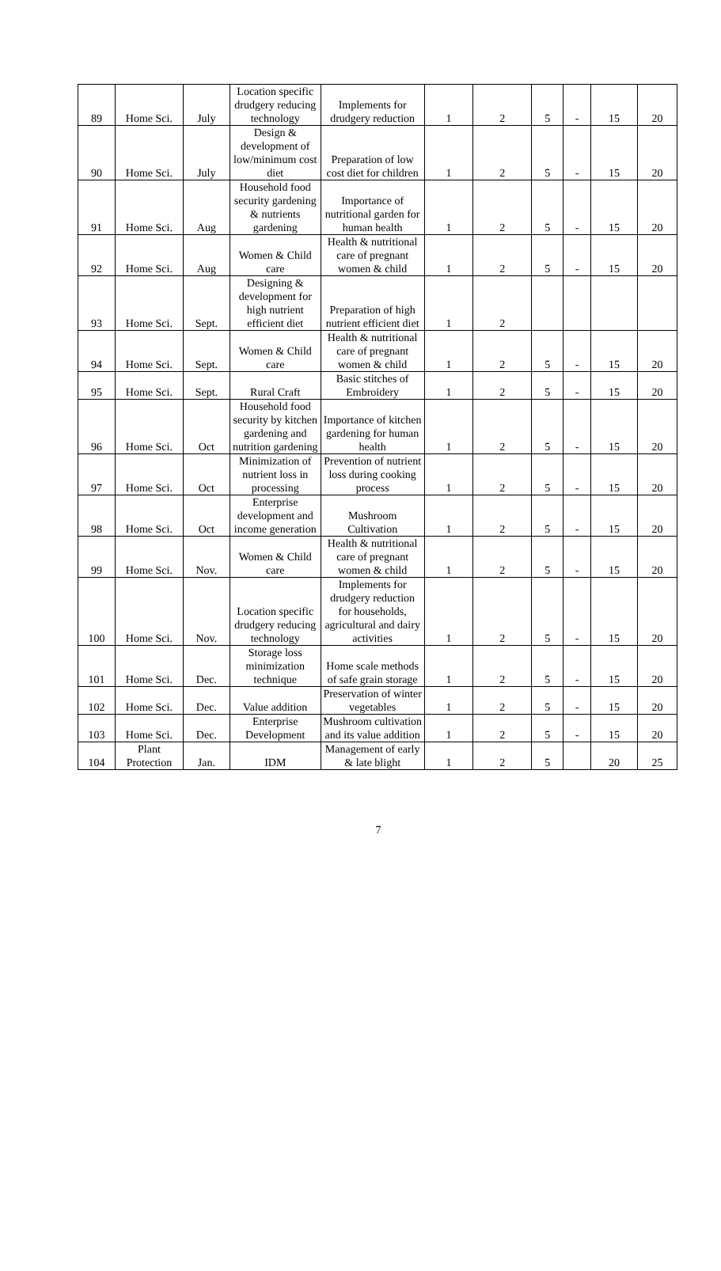| 89 | Home Sci. | July | Location specific drudgery reducing technology | Implements for drudgery reduction | 1 | 2 | 5 | - | 15 | 20 |
| 90 | Home Sci. | July | Design & development of low/minimum cost diet | Preparation of low cost diet for children | 1 | 2 | 5 | - | 15 | 20 |
| 91 | Home Sci. | Aug | Household food security gardening & nutrients gardening | Importance of nutritional garden for human health | 1 | 2 | 5 | - | 15 | 20 |
| 92 | Home Sci. | Aug | Women & Child care | Health & nutritional care of pregnant women & child | 1 | 2 | 5 | - | 15 | 20 |
| 93 | Home Sci. | Sept. | Designing & development for high nutrient efficient diet | Preparation of high nutrient efficient diet | 1 | 2 | | | | |
| 94 | Home Sci. | Sept. | Women & Child care | Health & nutritional care of pregnant women & child | 1 | 2 | 5 | - | 15 | 20 |
| 95 | Home Sci. | Sept. | Rural Craft | Basic stitches of Embroidery | 1 | 2 | 5 | - | 15 | 20 |
| 96 | Home Sci. | Oct | Household food security by kitchen gardening and nutrition gardening | Importance of kitchen gardening for human health | 1 | 2 | 5 | - | 15 | 20 |
| 97 | Home Sci. | Oct | Minimization of nutrient loss in processing | Prevention of nutrient loss during cooking process | 1 | 2 | 5 | - | 15 | 20 |
| 98 | Home Sci. | Oct | Enterprise development and income generation | Mushroom Cultivation | 1 | 2 | 5 | - | 15 | 20 |
| 99 | Home Sci. | Nov. | Women & Child care | Health & nutritional care of pregnant women & child | 1 | 2 | 5 | - | 15 | 20 |
| 100 | Home Sci. | Nov. | Location specific drudgery reducing technology | Implements for drudgery reduction for households, agricultural and dairy activities | 1 | 2 | 5 | - | 15 | 20 |
| 101 | Home Sci. | Dec. | Storage loss minimization technique | Home scale methods of safe grain storage | 1 | 2 | 5 | - | 15 | 20 |
| 102 | Home Sci. | Dec. | Value addition | Preservation of winter vegetables | 1 | 2 | 5 | - | 15 | 20 |
| 103 | Home Sci. | Dec. | Enterprise Development | Mushroom cultivation and its value addition | 1 | 2 | 5 | - | 15 | 20 |
| 104 | Plant Protection | Jan. | IDM | Management of early & late blight | 1 | 2 | 5 | | 20 | 25 |
7